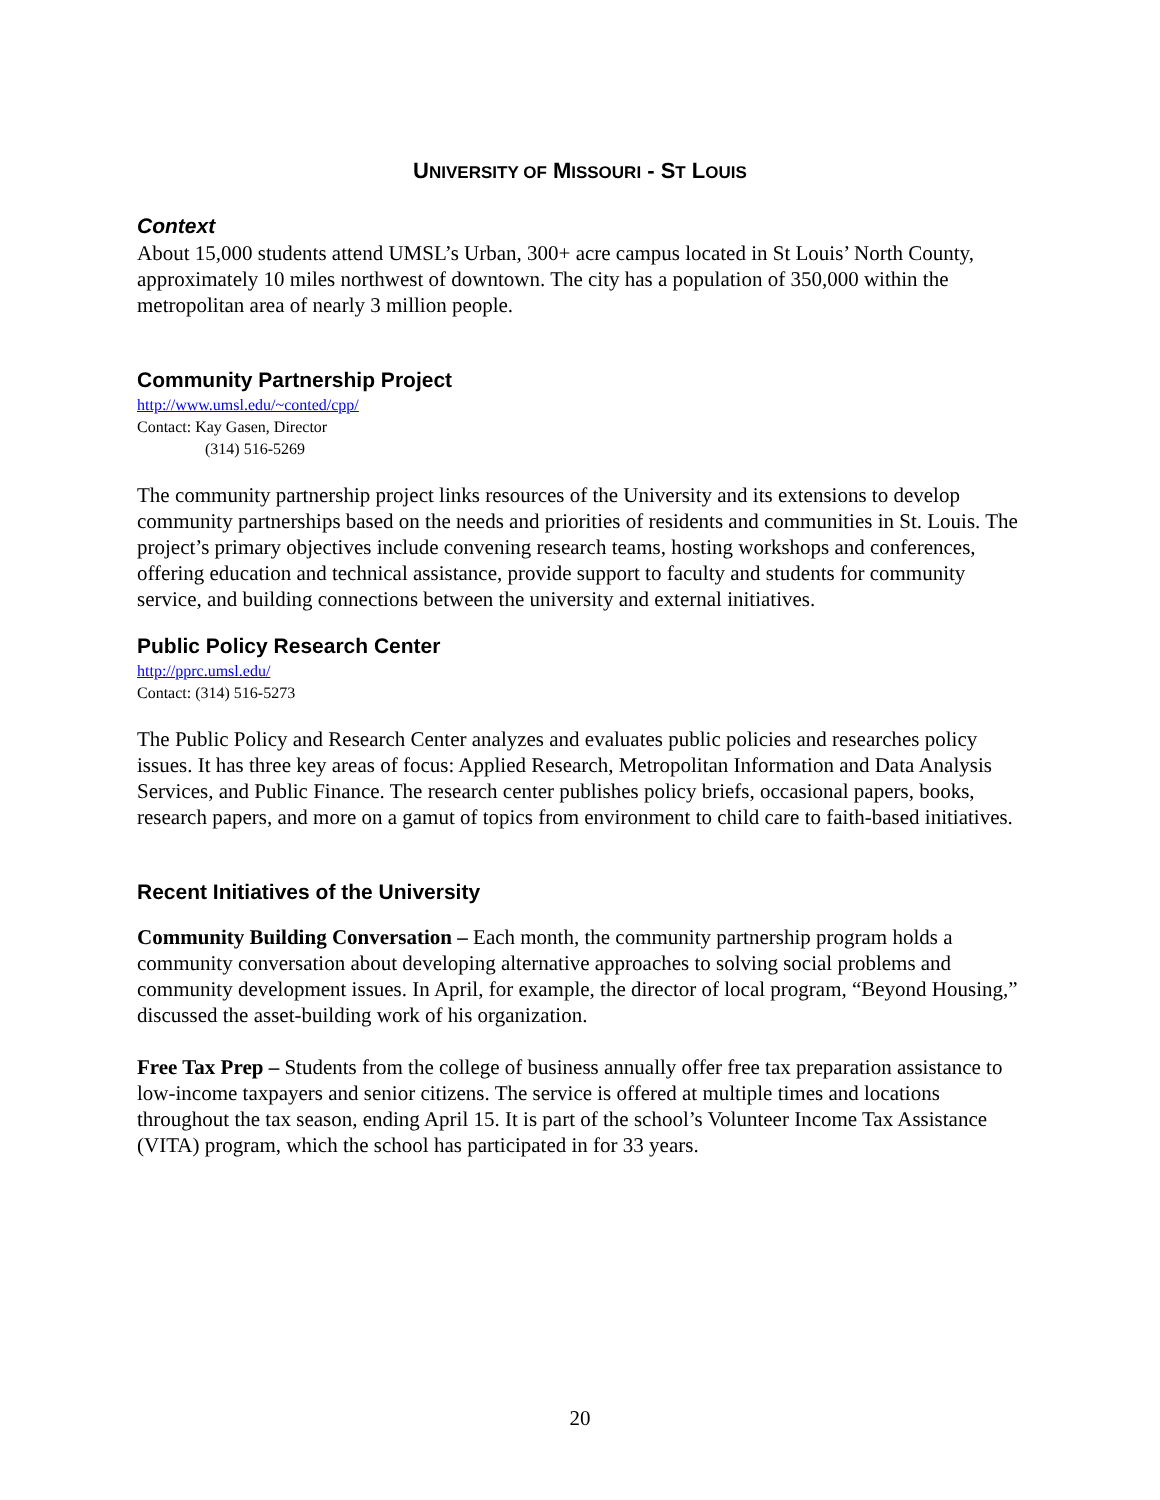UNIVERSITY OF MISSOURI - ST LOUIS
Context
About 15,000 students attend UMSL’s Urban, 300+ acre campus located in St Louis’ North County, approximately 10 miles northwest of downtown. The city has a population of 350,000 within the metropolitan area of nearly 3 million people.
Community Partnership Project
http://www.umsl.edu/~conted/cpp/
Contact: Kay Gasen, Director
(314) 516-5269
The community partnership project links resources of the University and its extensions to develop community partnerships based on the needs and priorities of residents and communities in St. Louis. The project’s primary objectives include convening research teams, hosting workshops and conferences, offering education and technical assistance, provide support to faculty and students for community service, and building connections between the university and external initiatives.
Public Policy Research Center
http://pprc.umsl.edu/
Contact: (314) 516-5273
The Public Policy and Research Center analyzes and evaluates public policies and researches policy issues. It has three key areas of focus: Applied Research, Metropolitan Information and Data Analysis Services, and Public Finance. The research center publishes policy briefs, occasional papers, books, research papers, and more on a gamut of topics from environment to child care to faith-based initiatives.
Recent Initiatives of the University
Community Building Conversation – Each month, the community partnership program holds a community conversation about developing alternative approaches to solving social problems and community development issues. In April, for example, the director of local program, “Beyond Housing,” discussed the asset-building work of his organization.
Free Tax Prep – Students from the college of business annually offer free tax preparation assistance to low-income taxpayers and senior citizens. The service is offered at multiple times and locations throughout the tax season, ending April 15. It is part of the school’s Volunteer Income Tax Assistance (VITA) program, which the school has participated in for 33 years.
20